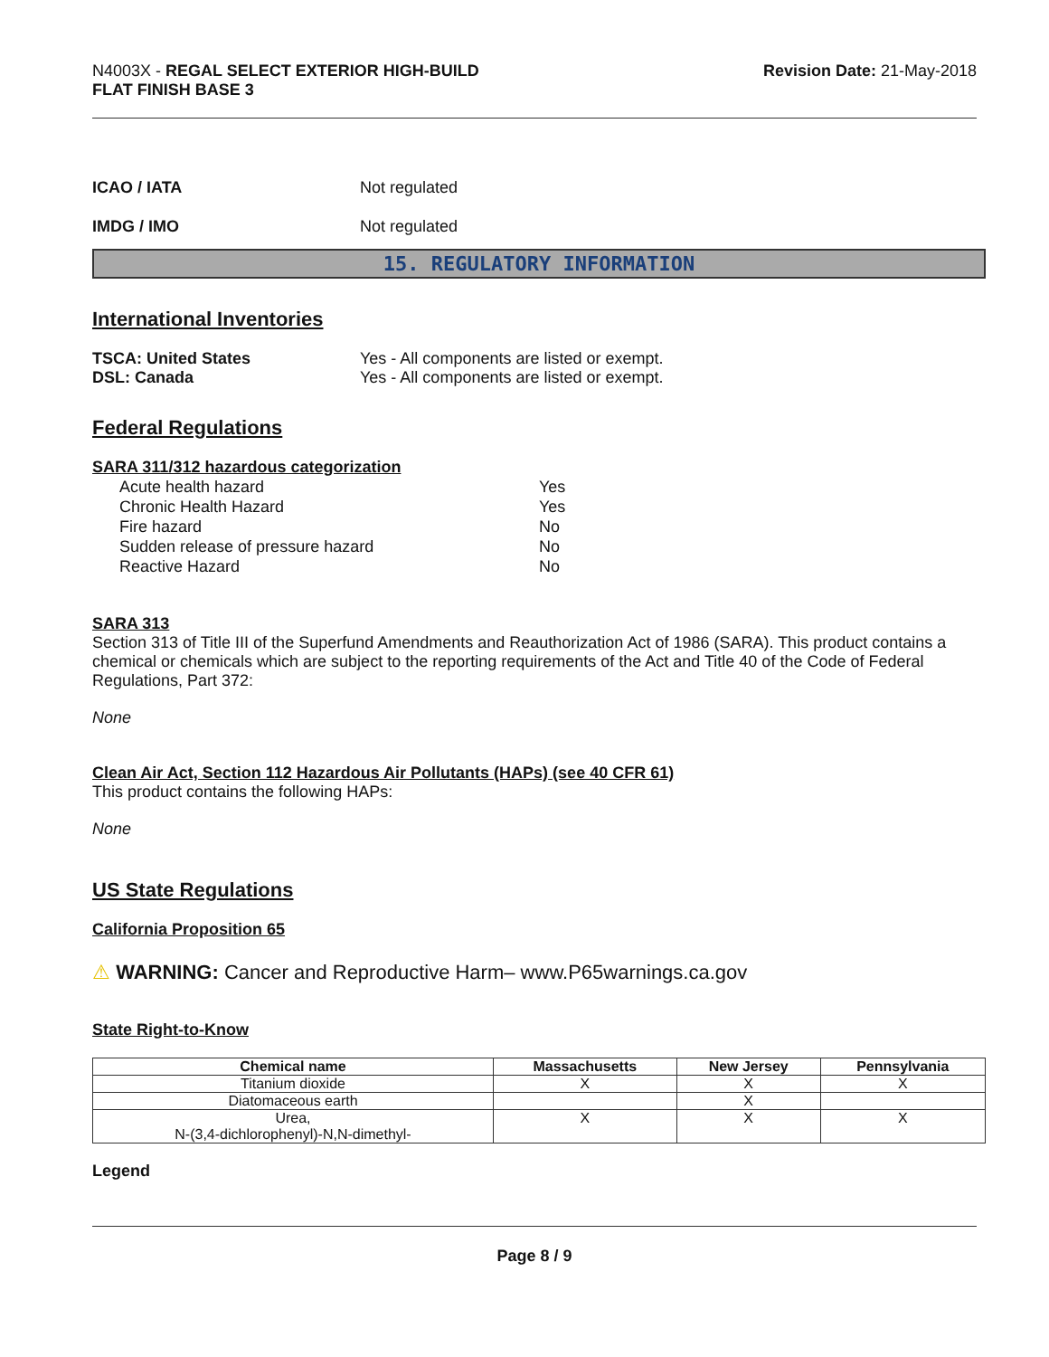N4003X - REGAL SELECT EXTERIOR HIGH-BUILD
FLAT FINISH BASE 3
Revision Date: 21-May-2018
ICAO / IATA Not regulated
IMDG / IMO Not regulated
15. REGULATORY INFORMATION
International Inventories
TSCA: United States Yes - All components are listed or exempt.
DSL: Canada Yes - All components are listed or exempt.
Federal Regulations
SARA 311/312 hazardous categorization
Acute health hazard Yes
Chronic Health Hazard Yes
Fire hazard No
Sudden release of pressure hazard No
Reactive Hazard No
SARA 313
Section 313 of Title III of the Superfund Amendments and Reauthorization Act of 1986 (SARA). This product contains a chemical or chemicals which are subject to the reporting requirements of the Act and Title 40 of the Code of Federal Regulations, Part 372:
None
Clean Air Act, Section 112 Hazardous Air Pollutants (HAPs) (see 40 CFR 61)
This product contains the following HAPs:
None
US State Regulations
California Proposition 65
⚠ WARNING: Cancer and Reproductive Harm– www.P65warnings.ca.gov
State Right-to-Know
| Chemical name | Massachusetts | New Jersey | Pennsylvania |
| --- | --- | --- | --- |
| Titanium dioxide | X | X | X |
| Diatomaceous earth | | X | |
| Urea, N-(3,4-dichlorophenyl)-N,N-dimethyl- | X | X | X |
Legend
Page 8 / 9